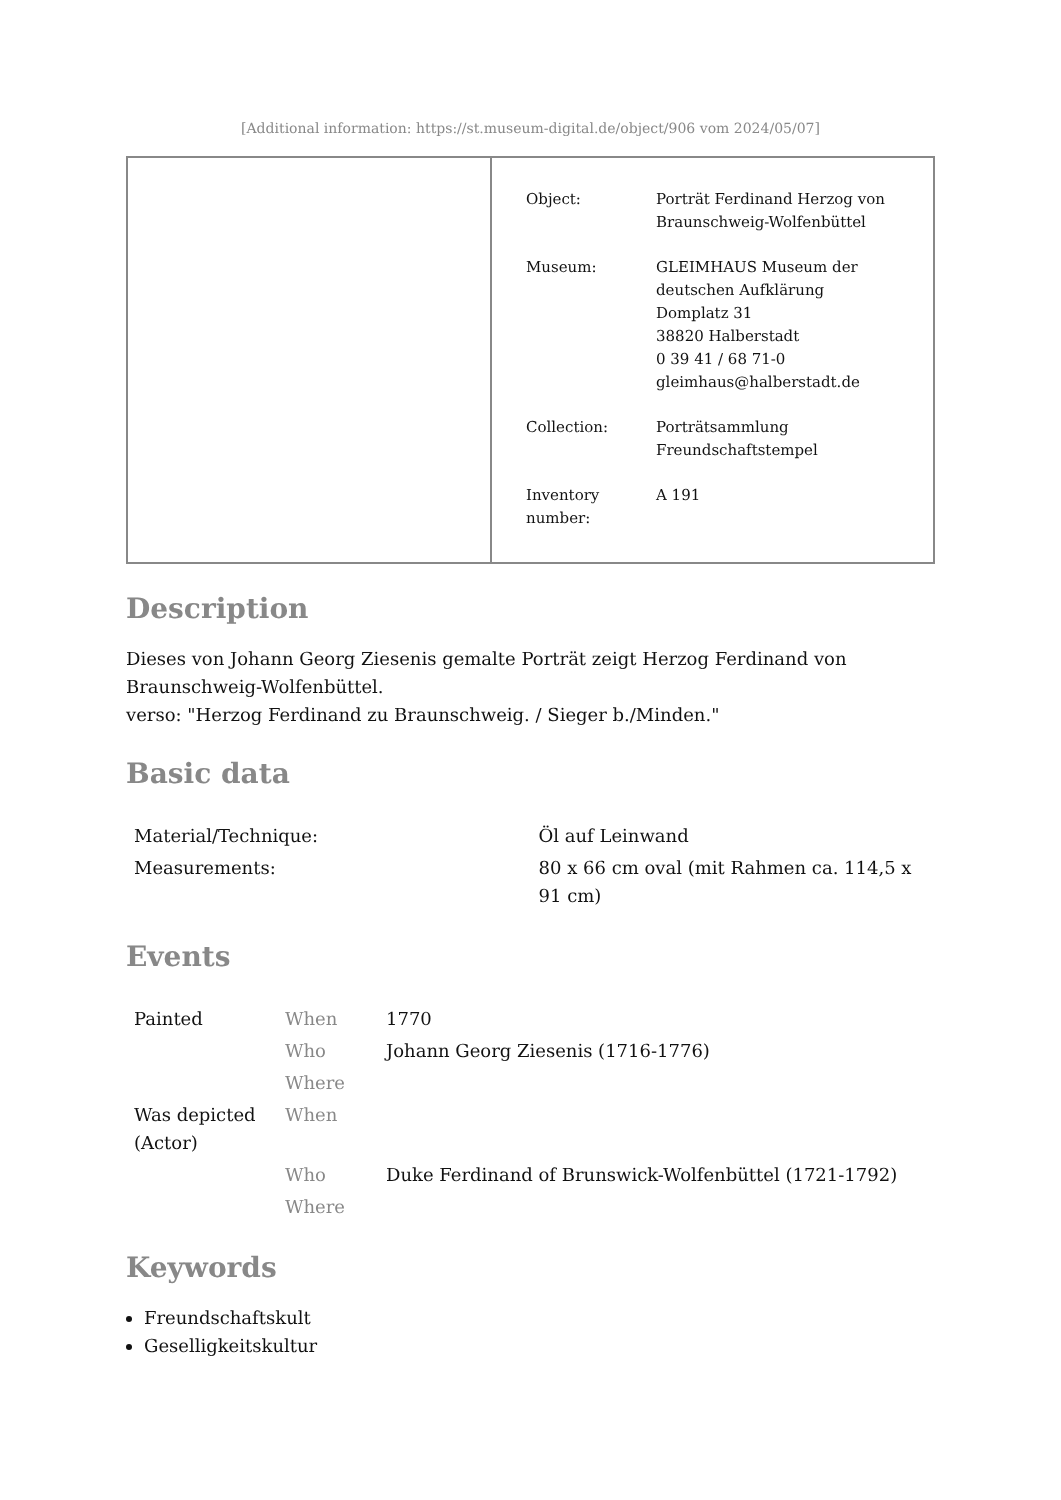[Additional information: https://st.museum-digital.de/object/906 vom 2024/05/07]
| Object: | Porträt Ferdinand Herzog von Braunschweig-Wolfenbüttel |
| Museum: | GLEIMHAUS Museum der deutschen Aufklärung Domplatz 31 38820 Halberstadt 0 39 41 / 68 71-0 gleimhaus@halberstadt.de |
| Collection: | Porträtsammlung Freundschaftstempel |
| Inventory number: | A 191 |
Description
Dieses von Johann Georg Ziesenis gemalte Porträt zeigt Herzog Ferdinand von Braunschweig-Wolfenbüttel.
verso: "Herzog Ferdinand zu Braunschweig. / Sieger b./Minden."
Basic data
| Material/Technique: | Öl auf Leinwand |
| Measurements: | 80 x 66 cm oval (mit Rahmen ca. 114,5 x 91 cm) |
Events
| Painted | When | 1770 |
| | Who | Johann Georg Ziesenis (1716-1776) |
| | Where | |
| Was depicted (Actor) | When | |
| | Who | Duke Ferdinand of Brunswick-Wolfenbüttel (1721-1792) |
| | Where | |
Keywords
Freundschaftskult
Geselligkeitskultur